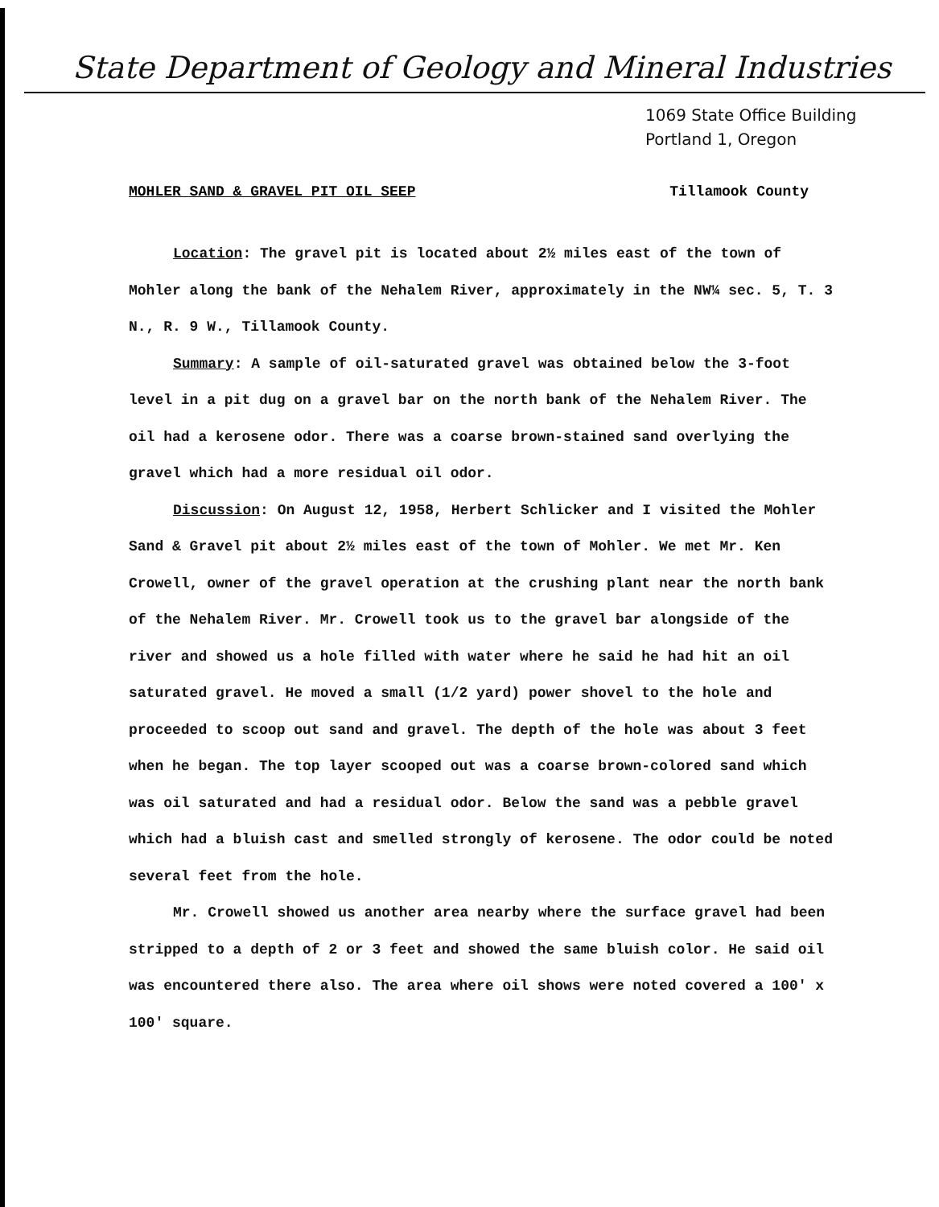State Department of Geology and Mineral Industries
1069 State Office Building
Portland 1, Oregon
MOHLER SAND & GRAVEL PIT OIL SEEP Tillamook County
Location: The gravel pit is located about 2½ miles east of the town of Mohler along the bank of the Nehalem River, approximately in the NW¼ sec. 5, T. 3 N., R. 9 W., Tillamook County.
Summary: A sample of oil-saturated gravel was obtained below the 3-foot level in a pit dug on a gravel bar on the north bank of the Nehalem River. The oil had a kerosene odor. There was a coarse brown-stained sand overlying the gravel which had a more residual oil odor.
Discussion: On August 12, 1958, Herbert Schlicker and I visited the Mohler Sand & Gravel pit about 2½ miles east of the town of Mohler. We met Mr. Ken Crowell, owner of the gravel operation at the crushing plant near the north bank of the Nehalem River. Mr. Crowell took us to the gravel bar alongside of the river and showed us a hole filled with water where he said he had hit an oil saturated gravel. He moved a small (1/2 yard) power shovel to the hole and proceeded to scoop out sand and gravel. The depth of the hole was about 3 feet when he began. The top layer scooped out was a coarse brown-colored sand which was oil saturated and had a residual odor. Below the sand was a pebble gravel which had a bluish cast and smelled strongly of kerosene. The odor could be noted several feet from the hole.
Mr. Crowell showed us another area nearby where the surface gravel had been stripped to a depth of 2 or 3 feet and showed the same bluish color. He said oil was encountered there also. The area where oil shows were noted covered a 100' x 100' square.